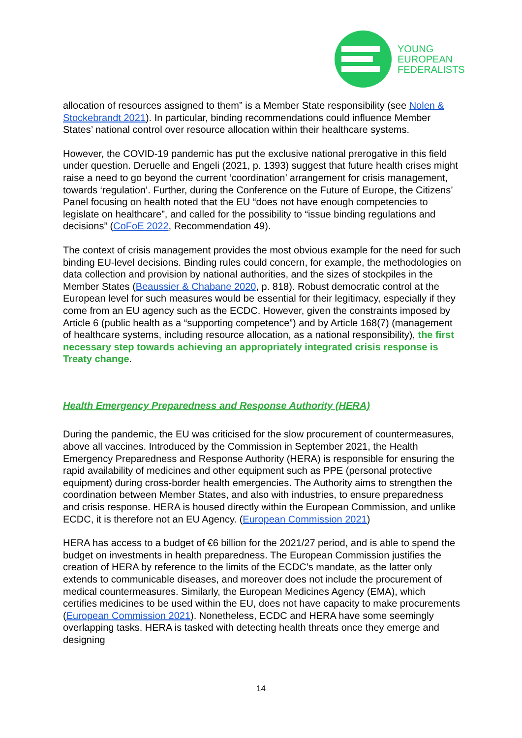YOUNG
EUROPEAN
FEDERALISTS
allocation of resources assigned to them” is a Member State responsibility (see Nolen & Stockebrandt 2021). In particular, binding recommendations could influence Member States’ national control over resource allocation within their healthcare systems.
However, the COVID-19 pandemic has put the exclusive national prerogative in this field under question. Deruelle and Engeli (2021, p. 1393) suggest that future health crises might raise a need to go beyond the current ‘coordination’ arrangement for crisis management, towards ‘regulation’. Further, during the Conference on the Future of Europe, the Citizens’ Panel focusing on health noted that the EU “does not have enough competencies to legislate on healthcare”, and called for the possibility to “issue binding regulations and decisions” (CoFoE 2022, Recommendation 49).
The context of crisis management provides the most obvious example for the need for such binding EU-level decisions. Binding rules could concern, for example, the methodologies on data collection and provision by national authorities, and the sizes of stockpiles in the Member States (Beaussier & Chabane 2020, p. 818). Robust democratic control at the European level for such measures would be essential for their legitimacy, especially if they come from an EU agency such as the ECDC. However, given the constraints imposed by Article 6 (public health as a “supporting competence”) and by Article 168(7) (management of healthcare systems, including resource allocation, as a national responsibility), the first necessary step towards achieving an appropriately integrated crisis response is Treaty change.
Health Emergency Preparedness and Response Authority (HERA)
During the pandemic, the EU was criticised for the slow procurement of countermeasures, above all vaccines. Introduced by the Commission in September 2021, the Health Emergency Preparedness and Response Authority (HERA) is responsible for ensuring the rapid availability of medicines and other equipment such as PPE (personal protective equipment) during cross-border health emergencies. The Authority aims to strengthen the coordination between Member States, and also with industries, to ensure preparedness and crisis response. HERA is housed directly within the European Commission, and unlike ECDC, it is therefore not an EU Agency. (European Commission 2021)
HERA has access to a budget of €6 billion for the 2021/27 period, and is able to spend the budget on investments in health preparedness. The European Commission justifies the creation of HERA by reference to the limits of the ECDC’s mandate, as the latter only extends to communicable diseases, and moreover does not include the procurement of medical countermeasures. Similarly, the European Medicines Agency (EMA), which certifies medicines to be used within the EU, does not have capacity to make procurements (European Commission 2021). Nonetheless, ECDC and HERA have some seemingly overlapping tasks. HERA is tasked with detecting health threats once they emerge and designing
14